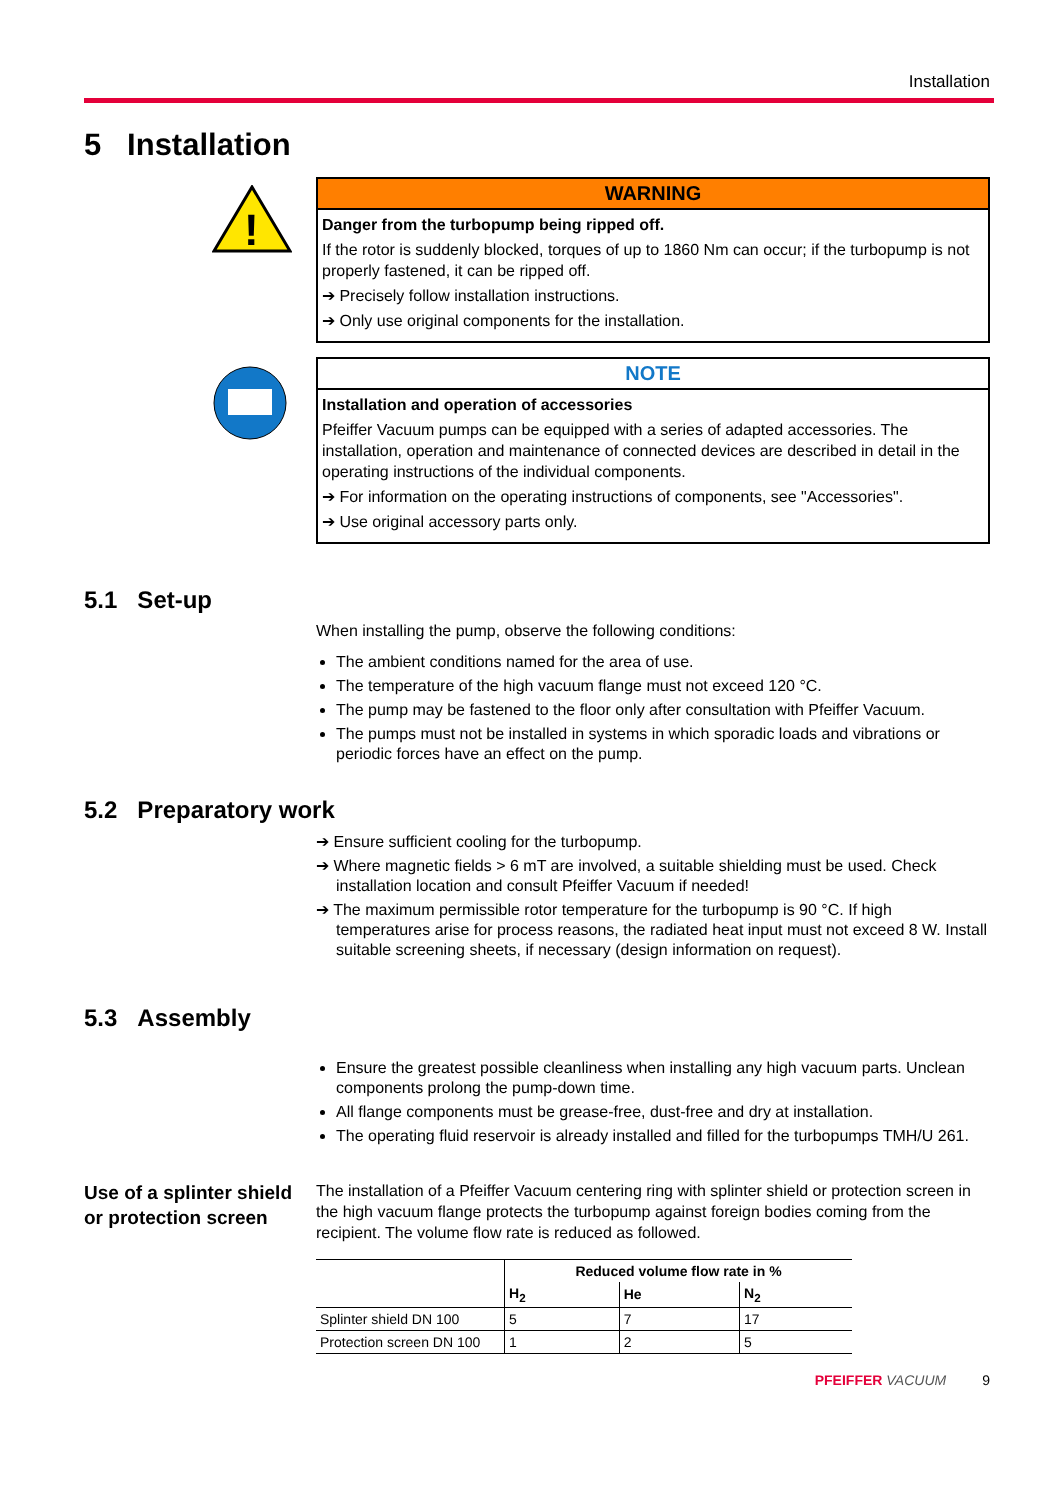Installation
5 Installation
!
WARNING
Danger from the turbopump being ripped off.
If the rotor is suddenly blocked, torques of up to 1860 Nm can occur; if the turbopump is not properly fastened, it can be ripped off.
➔ Precisely follow installation instructions.
➔ Only use original components for the installation.
NOTE
Installation and operation of accessories
Pfeiffer Vacuum pumps can be equipped with a series of adapted accessories. The installation, operation and maintenance of connected devices are described in detail in the operating instructions of the individual components.
➔ For information on the operating instructions of components, see "Accessories".
➔ Use original accessory parts only.
5.1 Set-up
When installing the pump, observe the following conditions:
The ambient conditions named for the area of use.
The temperature of the high vacuum flange must not exceed 120 °C.
The pump may be fastened to the floor only after consultation with Pfeiffer Vacuum.
The pumps must not be installed in systems in which sporadic loads and vibrations or periodic forces have an effect on the pump.
5.2 Preparatory work
➔ Ensure sufficient cooling for the turbopump.
➔ Where magnetic fields > 6 mT are involved, a suitable shielding must be used. Check installation location and consult Pfeiffer Vacuum if needed!
➔ The maximum permissible rotor temperature for the turbopump is 90 °C. If high temperatures arise for process reasons, the radiated heat input must not exceed 8 W. Install suitable screening sheets, if necessary (design information on request).
5.3 Assembly
Ensure the greatest possible cleanliness when installing any high vacuum parts. Unclean components prolong the pump-down time.
All flange components must be grease-free, dust-free and dry at installation.
The operating fluid reservoir is already installed and filled for the turbopumps TMH/U 261.
Use of a splinter shield or protection screen
The installation of a Pfeiffer Vacuum centering ring with splinter shield or protection screen in the high vacuum flange protects the turbopump against foreign bodies coming from the recipient. The volume flow rate is reduced as followed.
| | Reduced volume flow rate in % | | |
| --- | --- | --- | --- |
| | H<sub>2</sub> | He | N<sub>2</sub> |
| Splinter shield DN 100 | 5 | 7 | 17 |
| Protection screen DN 100 | 1 | 2 | 5 |
PFEIFFER VACUUM 9